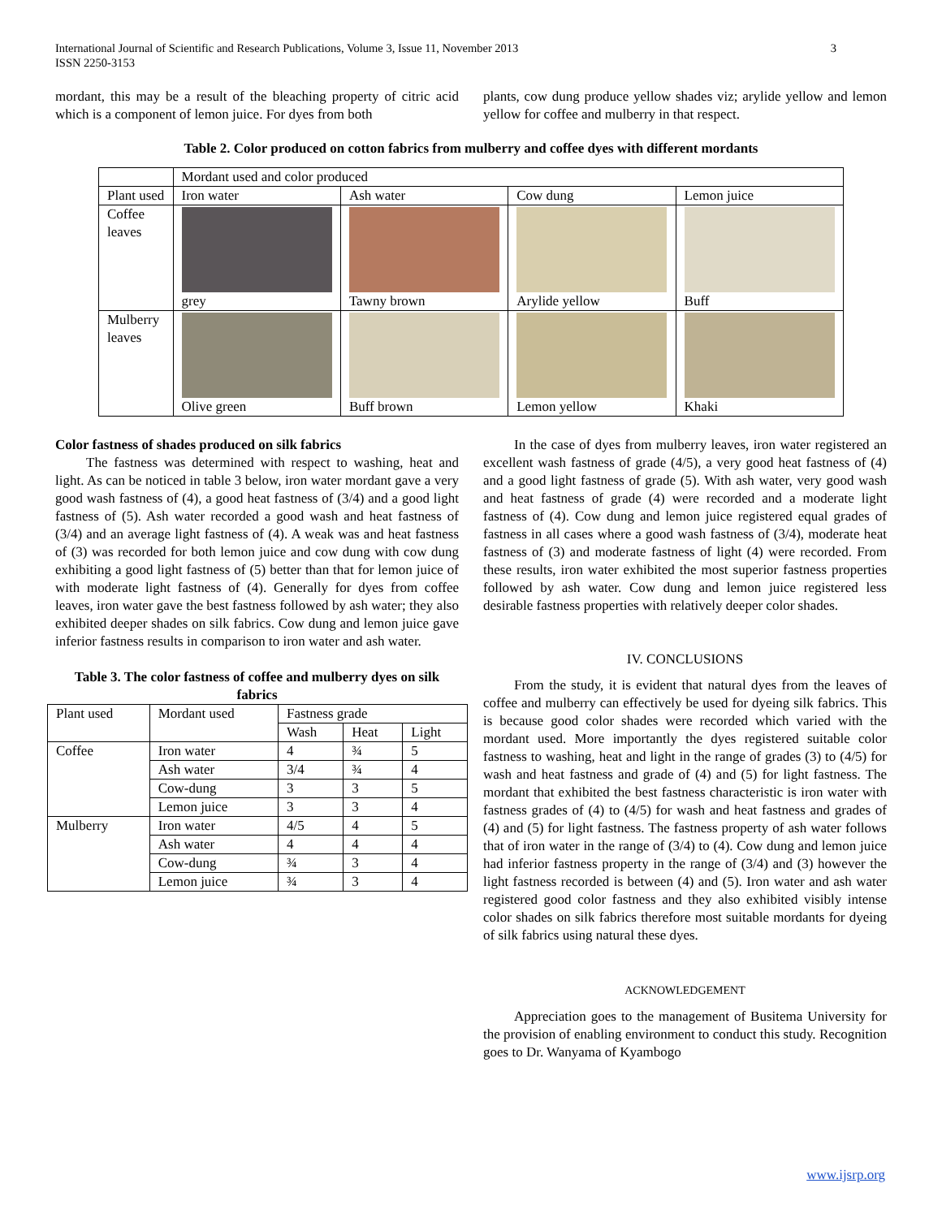International Journal of Scientific and Research Publications, Volume 3, Issue 11, November 2013
ISSN 2250-3153
3
mordant, this may be a result of the bleaching property of citric acid which is a component of lemon juice. For dyes from both
plants, cow dung produce yellow shades viz; arylide yellow and lemon yellow for coffee and mulberry in that respect.
Table 2. Color produced on cotton fabrics from mulberry and coffee dyes with different mordants
| | Mordant used and color produced | | | |
| Plant used | Iron water | Ash water | Cow dung | Lemon juice |
| Coffee leaves | grey | Tawny brown | Arylide yellow | Buff |
| Mulberry leaves | Olive green | Buff brown | Lemon yellow | Khaki |
Color fastness of shades produced on silk fabrics
The fastness was determined with respect to washing, heat and light. As can be noticed in table 3 below, iron water mordant gave a very good wash fastness of (4), a good heat fastness of (3/4) and a good light fastness of (5). Ash water recorded a good wash and heat fastness of (3/4) and an average light fastness of (4). A weak was and heat fastness of (3) was recorded for both lemon juice and cow dung with cow dung exhibiting a good light fastness of (5) better than that for lemon juice of with moderate light fastness of (4). Generally for dyes from coffee leaves, iron water gave the best fastness followed by ash water; they also exhibited deeper shades on silk fabrics. Cow dung and lemon juice gave inferior fastness results in comparison to iron water and ash water.
Table 3. The color fastness of coffee and mulberry dyes on silk fabrics
| Plant used | Mordant used | Fastness grade | | |
| | | Wash | Heat | Light |
| Coffee | Iron water | 4 | ¾ | 5 |
| | Ash water | 3/4 | ¾ | 4 |
| | Cow-dung | 3 | 3 | 5 |
| | Lemon juice | 3 | 3 | 4 |
| Mulberry | Iron water | 4/5 | 4 | 5 |
| | Ash water | 4 | 4 | 4 |
| | Cow-dung | ¾ | 3 | 4 |
| | Lemon juice | ¾ | 3 | 4 |
In the case of dyes from mulberry leaves, iron water registered an excellent wash fastness of grade (4/5), a very good heat fastness of (4) and a good light fastness of grade (5). With ash water, very good wash and heat fastness of grade (4) were recorded and a moderate light fastness of (4). Cow dung and lemon juice registered equal grades of fastness in all cases where a good wash fastness of (3/4), moderate heat fastness of (3) and moderate fastness of light (4) were recorded. From these results, iron water exhibited the most superior fastness properties followed by ash water. Cow dung and lemon juice registered less desirable fastness properties with relatively deeper color shades.
IV. CONCLUSIONS
From the study, it is evident that natural dyes from the leaves of coffee and mulberry can effectively be used for dyeing silk fabrics. This is because good color shades were recorded which varied with the mordant used. More importantly the dyes registered suitable color fastness to washing, heat and light in the range of grades (3) to (4/5) for wash and heat fastness and grade of (4) and (5) for light fastness. The mordant that exhibited the best fastness characteristic is iron water with fastness grades of (4) to (4/5) for wash and heat fastness and grades of (4) and (5) for light fastness. The fastness property of ash water follows that of iron water in the range of (3/4) to (4). Cow dung and lemon juice had inferior fastness property in the range of (3/4) and (3) however the light fastness recorded is between (4) and (5). Iron water and ash water registered good color fastness and they also exhibited visibly intense color shades on silk fabrics therefore most suitable mordants for dyeing of silk fabrics using natural these dyes.
ACKNOWLEDGEMENT
Appreciation goes to the management of Busitema University for the provision of enabling environment to conduct this study. Recognition goes to Dr. Wanyama of Kyambogo
www.ijsrp.org